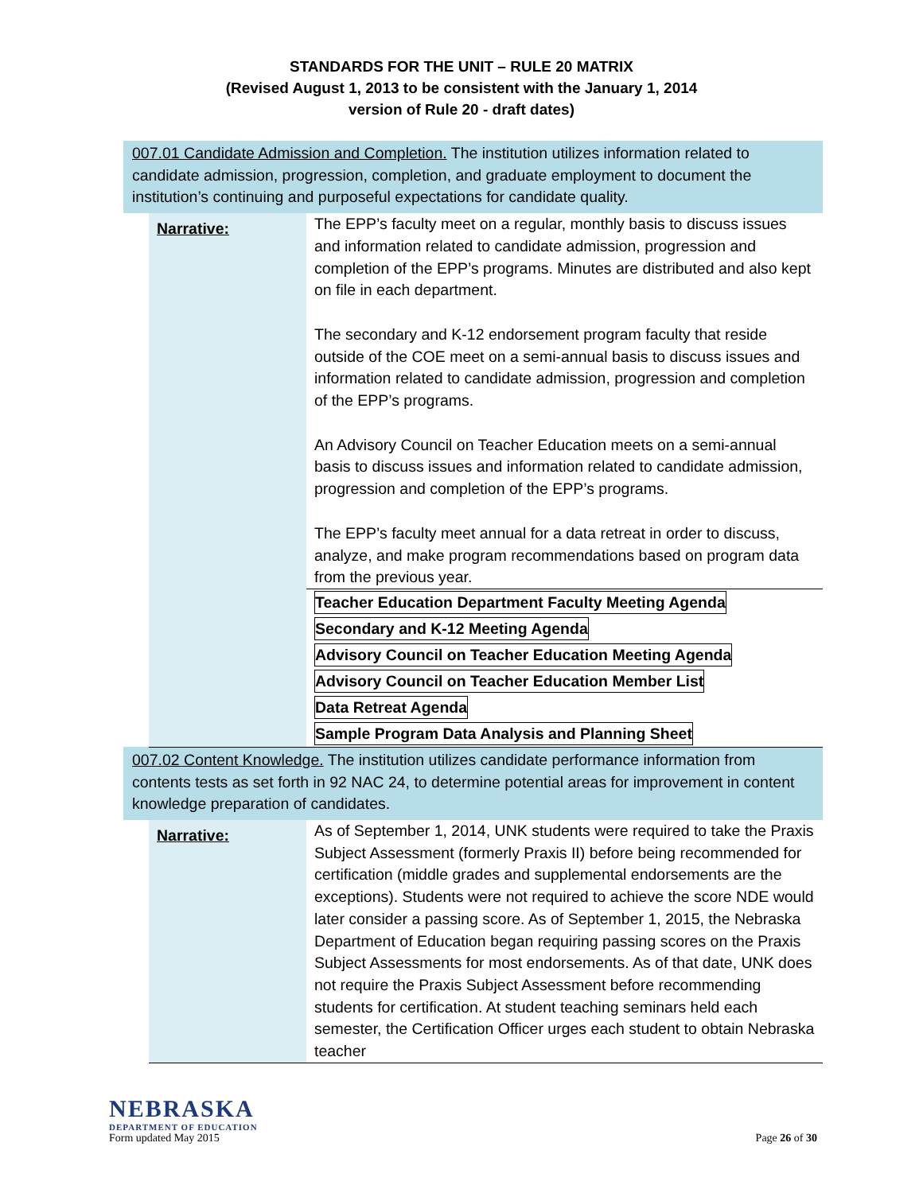STANDARDS FOR THE UNIT – RULE 20 MATRIX
(Revised August 1, 2013 to be consistent with the January 1, 2014
version of Rule 20 - draft dates)
| 007.01 Candidate Admission and Completion. The institution utilizes information related to candidate admission, progression, completion, and graduate employment to document the institution’s continuing and purposeful expectations for candidate quality. | | |
| | Narrative: | The EPP’s faculty meet on a regular, monthly basis to discuss issues and information related to candidate admission, progression and completion of the EPP’s programs. Minutes are distributed and also kept on file in each department. The secondary and K-12 endorsement program faculty that reside outside of the COE meet on a semi-annual basis to discuss issues and information related to candidate admission, progression and completion of the EPP’s programs. An Advisory Council on Teacher Education meets on a semi-annual basis to discuss issues and information related to candidate admission, progression and completion of the EPP’s programs. The EPP’s faculty meet annual for a data retreat in order to discuss, analyze, and make program recommendations based on program data from the previous year. |
| | | Teacher Education Department Faculty Meeting Agenda Secondary and K-12 Meeting Agenda Advisory Council on Teacher Education Meeting Agenda Advisory Council on Teacher Education Member List Data Retreat Agenda Sample Program Data Analysis and Planning Sheet |
| 007.02 Content Knowledge. The institution utilizes candidate performance information from contents tests as set forth in 92 NAC 24, to determine potential areas for improvement in content knowledge preparation of candidates. | | |
| | Narrative: | As of September 1, 2014, UNK students were required to take the Praxis Subject Assessment (formerly Praxis II) before being recommended for certification (middle grades and supplemental endorsements are the exceptions). Students were not required to achieve the score NDE would later consider a passing score. As of September 1, 2015, the Nebraska Department of Education began requiring passing scores on the Praxis Subject Assessments for most endorsements. As of that date, UNK does not require the Praxis Subject Assessment before recommending students for certification. At student teaching seminars held each semester, the Certification Officer urges each student to obtain Nebraska teacher |
NEBRASKA
DEPARTMENT OF EDUCATION
Form updated May 2015 Page 26 of 30